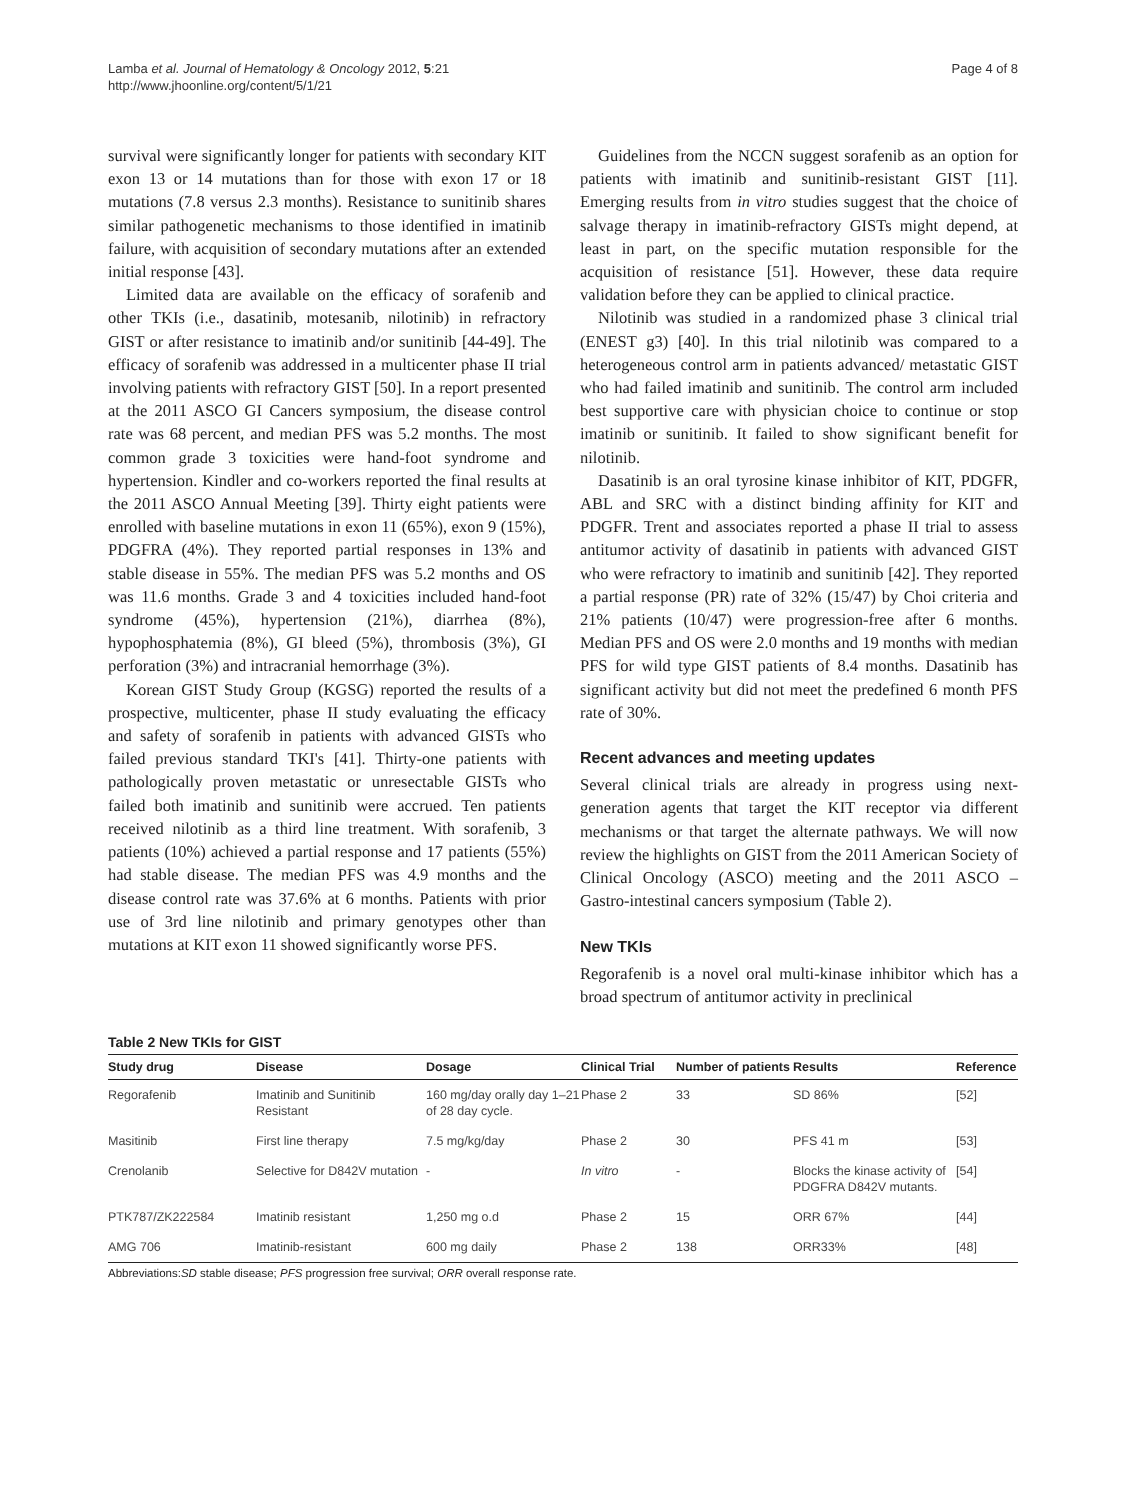Lamba et al. Journal of Hematology & Oncology 2012, 5:21
http://www.jhoonline.org/content/5/1/21
Page 4 of 8
survival were significantly longer for patients with secondary KIT exon 13 or 14 mutations than for those with exon 17 or 18 mutations (7.8 versus 2.3 months). Resistance to sunitinib shares similar pathogenetic mechanisms to those identified in imatinib failure, with acquisition of secondary mutations after an extended initial response [43].
Limited data are available on the efficacy of sorafenib and other TKIs (i.e., dasatinib, motesanib, nilotinib) in refractory GIST or after resistance to imatinib and/or sunitinib [44-49]. The efficacy of sorafenib was addressed in a multicenter phase II trial involving patients with refractory GIST [50]. In a report presented at the 2011 ASCO GI Cancers symposium, the disease control rate was 68 percent, and median PFS was 5.2 months. The most common grade 3 toxicities were hand-foot syndrome and hypertension. Kindler and co-workers reported the final results at the 2011 ASCO Annual Meeting [39]. Thirty eight patients were enrolled with baseline mutations in exon 11 (65%), exon 9 (15%), PDGFRA (4%). They reported partial responses in 13% and stable disease in 55%. The median PFS was 5.2 months and OS was 11.6 months. Grade 3 and 4 toxicities included hand-foot syndrome (45%), hypertension (21%), diarrhea (8%), hypophosphatemia (8%), GI bleed (5%), thrombosis (3%), GI perforation (3%) and intracranial hemorrhage (3%).
Korean GIST Study Group (KGSG) reported the results of a prospective, multicenter, phase II study evaluating the efficacy and safety of sorafenib in patients with advanced GISTs who failed previous standard TKI's [41]. Thirty-one patients with pathologically proven metastatic or unresectable GISTs who failed both imatinib and sunitinib were accrued. Ten patients received nilotinib as a third line treatment. With sorafenib, 3 patients (10%) achieved a partial response and 17 patients (55%) had stable disease. The median PFS was 4.9 months and the disease control rate was 37.6% at 6 months. Patients with prior use of 3rd line nilotinib and primary genotypes other than mutations at KIT exon 11 showed significantly worse PFS.
Guidelines from the NCCN suggest sorafenib as an option for patients with imatinib and sunitinib-resistant GIST [11]. Emerging results from in vitro studies suggest that the choice of salvage therapy in imatinib-refractory GISTs might depend, at least in part, on the specific mutation responsible for the acquisition of resistance [51]. However, these data require validation before they can be applied to clinical practice.
Nilotinib was studied in a randomized phase 3 clinical trial (ENEST g3) [40]. In this trial nilotinib was compared to a heterogeneous control arm in patients advanced/ metastatic GIST who had failed imatinib and sunitinib. The control arm included best supportive care with physician choice to continue or stop imatinib or sunitinib. It failed to show significant benefit for nilotinib.
Dasatinib is an oral tyrosine kinase inhibitor of KIT, PDGFR, ABL and SRC with a distinct binding affinity for KIT and PDGFR. Trent and associates reported a phase II trial to assess antitumor activity of dasatinib in patients with advanced GIST who were refractory to imatinib and sunitinib [42]. They reported a partial response (PR) rate of 32% (15/47) by Choi criteria and 21% patients (10/47) were progression-free after 6 months. Median PFS and OS were 2.0 months and 19 months with median PFS for wild type GIST patients of 8.4 months. Dasatinib has significant activity but did not meet the predefined 6 month PFS rate of 30%.
Recent advances and meeting updates
Several clinical trials are already in progress using next-generation agents that target the KIT receptor via different mechanisms or that target the alternate pathways. We will now review the highlights on GIST from the 2011 American Society of Clinical Oncology (ASCO) meeting and the 2011 ASCO – Gastro-intestinal cancers symposium (Table 2).
New TKIs
Regorafenib is a novel oral multi-kinase inhibitor which has a broad spectrum of antitumor activity in preclinical
Table 2 New TKIs for GIST
| Study drug | Disease | Dosage | Clinical Trial | Number of patients | Results | Reference |
| --- | --- | --- | --- | --- | --- | --- |
| Regorafenib | Imatinib and Sunitinib Resistant | 160 mg/day orally day 1–21 of 28 day cycle. | Phase 2 | 33 | SD 86% | [52] |
| Masitinib | First line therapy | 7.5 mg/kg/day | Phase 2 | 30 | PFS 41 m | [53] |
| Crenolanib | Selective for D842V mutation | - | In vitro | - | Blocks the kinase activity of PDGFRA D842V mutants. | [54] |
| PTK787/ZK222584 | Imatinib resistant | 1,250 mg o.d | Phase 2 | 15 | ORR 67% | [44] |
| AMG 706 | Imatinib-resistant | 600 mg daily | Phase 2 | 138 | ORR33% | [48] |
Abbreviations:SD stable disease; PFS progression free survival; ORR overall response rate.